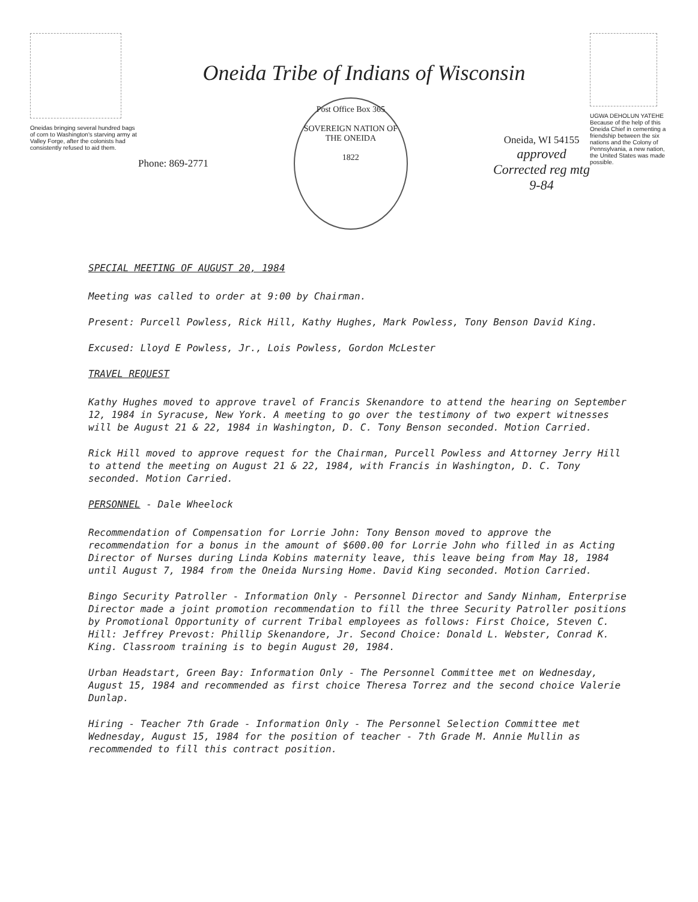Oneidas bringing several hundred bags of corn to Washington's starving army at Valley Forge, after the colonists had consistently refused to aid them.
Oneida Tribe of Indians of Wisconsin
Phone: 869-2771
Post Office Box 365
SOVEREIGN NATION OF THE ONEIDA
1822
Oneida, WI 54155
approved
Corrected reg mtg
9-84
UGWA DEHOLUN YATEHE
Because of the help of this Oneida Chief in cementing a friendship between the six nations and the Colony of Pennsylvania, a new nation, the United States was made possible.
SPECIAL MEETING OF AUGUST 20, 1984
Meeting was called to order at 9:00 by Chairman.
Present: Purcell Powless, Rick Hill, Kathy Hughes, Mark Powless, Tony Benson David King.
Excused: Lloyd E Powless, Jr., Lois Powless, Gordon McLester
TRAVEL REQUEST
Kathy Hughes moved to approve travel of Francis Skenandore to attend the hearing on September 12, 1984 in Syracuse, New York. A meeting to go over the testimony of two expert witnesses will be August 21 & 22, 1984 in Washington, D. C. Tony Benson seconded. Motion Carried.
Rick Hill moved to approve request for the Chairman, Purcell Powless and Attorney Jerry Hill to attend the meeting on August 21 & 22, 1984, with Francis in Washington, D. C. Tony seconded. Motion Carried.
PERSONNEL - Dale Wheelock
Recommendation of Compensation for Lorrie John: Tony Benson moved to approve the recommendation for a bonus in the amount of $600.00 for Lorrie John who filled in as Acting Director of Nurses during Linda Kobins maternity leave, this leave being from May 18, 1984 until August 7, 1984 from the Oneida Nursing Home. David King seconded. Motion Carried.
Bingo Security Patroller - Information Only - Personnel Director and Sandy Ninham, Enterprise Director made a joint promotion recommendation to fill the three Security Patroller positions by Promotional Opportunity of current Tribal employees as follows: First Choice, Steven C. Hill: Jeffrey Prevost: Phillip Skenandore, Jr. Second Choice: Donald L. Webster, Conrad K. King. Classroom training is to begin August 20, 1984.
Urban Headstart, Green Bay: Information Only - The Personnel Committee met on Wednesday, August 15, 1984 and recommended as first choice Theresa Torrez and the second choice Valerie Dunlap.
Hiring - Teacher 7th Grade - Information Only - The Personnel Selection Committee met Wednesday, August 15, 1984 for the position of teacher - 7th Grade M. Annie Mullin as recommended to fill this contract position.